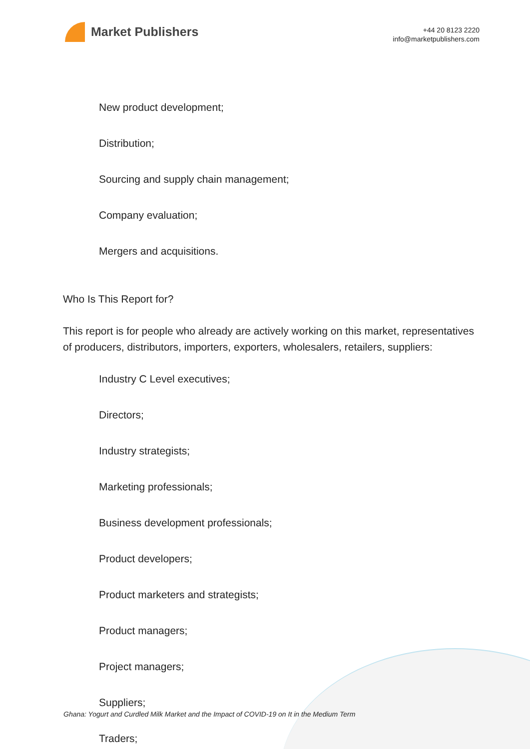Market Publishers
+44 20 8123 2220
info@marketpublishers.com
New product development;
Distribution;
Sourcing and supply chain management;
Company evaluation;
Mergers and acquisitions.
Who Is This Report for?
This report is for people who already are actively working on this market, representatives of producers, distributors, importers, exporters, wholesalers, retailers, suppliers:
Industry C Level executives;
Directors;
Industry strategists;
Marketing professionals;
Business development professionals;
Product developers;
Product marketers and strategists;
Product managers;
Project managers;
Suppliers;
Traders;
Ghana: Yogurt and Curdled Milk Market and the Impact of COVID-19 on It in the Medium Term